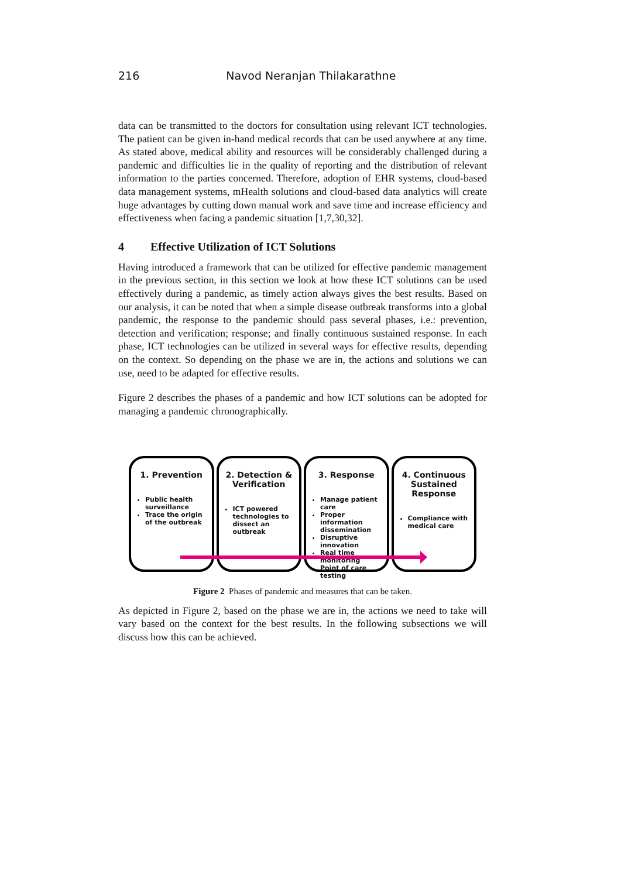216 Navod Neranjan Thilakarathne
data can be transmitted to the doctors for consultation using relevant ICT technologies. The patient can be given in-hand medical records that can be used anywhere at any time. As stated above, medical ability and resources will be considerably challenged during a pandemic and difficulties lie in the quality of reporting and the distribution of relevant information to the parties concerned. Therefore, adoption of EHR systems, cloud-based data management systems, mHealth solutions and cloud-based data analytics will create huge advantages by cutting down manual work and save time and increase efficiency and effectiveness when facing a pandemic situation [1,7,30,32].
4 Effective Utilization of ICT Solutions
Having introduced a framework that can be utilized for effective pandemic management in the previous section, in this section we look at how these ICT solutions can be used effectively during a pandemic, as timely action always gives the best results. Based on our analysis, it can be noted that when a simple disease outbreak transforms into a global pandemic, the response to the pandemic should pass several phases, i.e.: prevention, detection and verification; response; and finally continuous sustained response. In each phase, ICT technologies can be utilized in several ways for effective results, depending on the context. So depending on the phase we are in, the actions and solutions we can use, need to be adapted for effective results.
Figure 2 describes the phases of a pandemic and how ICT solutions can be adopted for managing a pandemic chronographically.
1. Prevention
Public health surveillance
Trace the origin of the outbreak
2. Detection & Verification
ICT powered technologies to dissect an outbreak
3. Response
Manage patient care
Proper information dissemination
Disruptive innovation
Real time monitoring
Point of care testing
4. Continuous Sustained Response
Compliance with medical care
Figure 2 Phases of pandemic and measures that can be taken.
As depicted in Figure 2, based on the phase we are in, the actions we need to take will vary based on the context for the best results. In the following subsections we will discuss how this can be achieved.